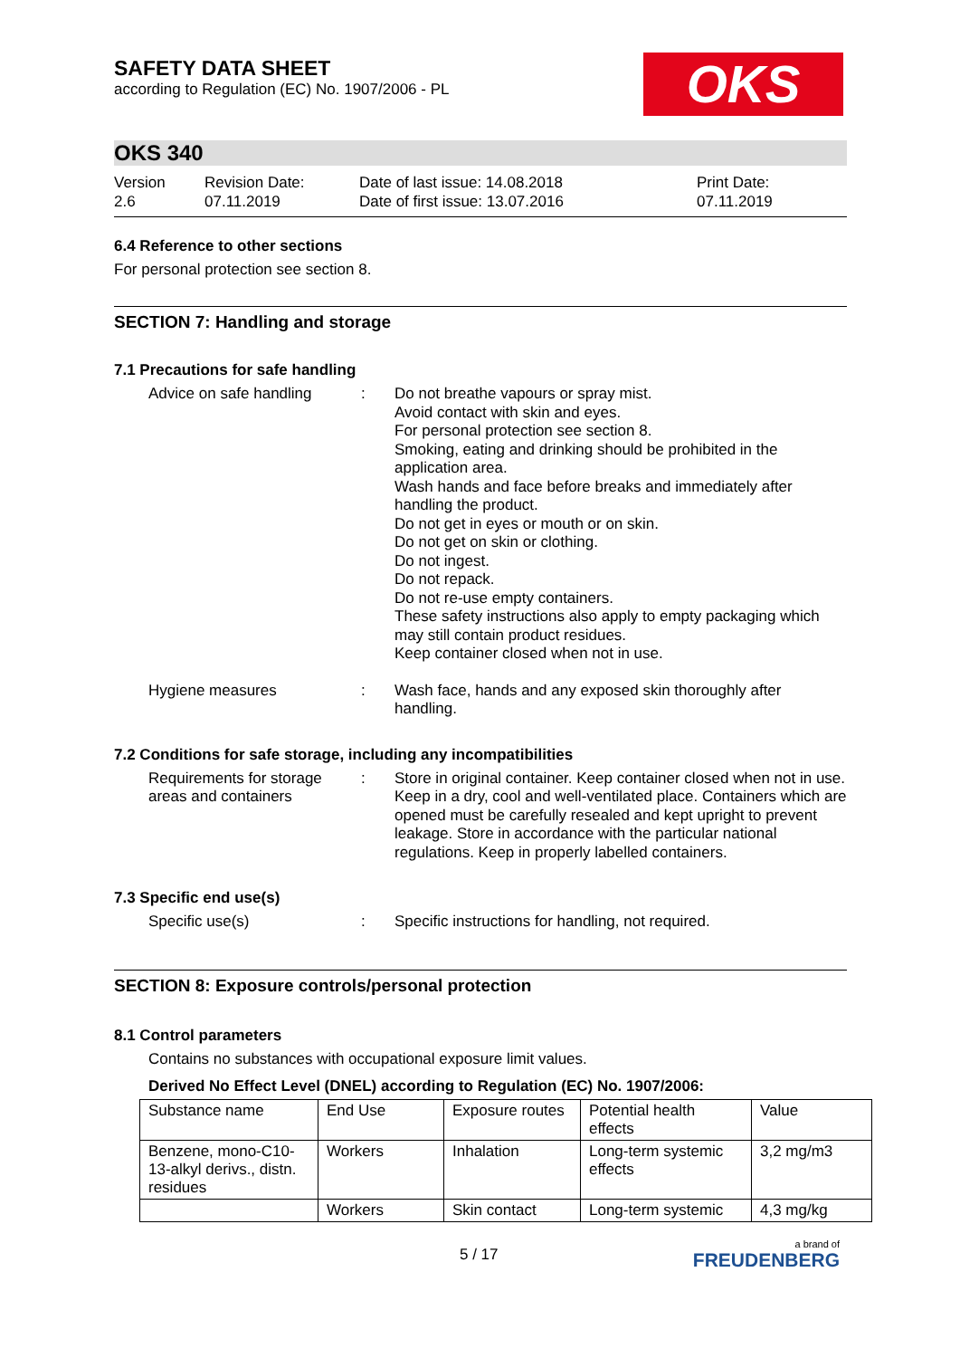SAFETY DATA SHEET
according to Regulation (EC) No. 1907/2006 - PL
OKS
OKS 340
Version
2.6
Revision Date:
07.11.2019
Date of last issue: 14.08.2018
Date of first issue: 13.07.2016
Print Date:
07.11.2019
6.4 Reference to other sections
For personal protection see section 8.
SECTION 7: Handling and storage
7.1 Precautions for safe handling
Advice on safe handling : Do not breathe vapours or spray mist.
Avoid contact with skin and eyes.
For personal protection see section 8.
Smoking, eating and drinking should be prohibited in the application area.
Wash hands and face before breaks and immediately after handling the product.
Do not get in eyes or mouth or on skin.
Do not get on skin or clothing.
Do not ingest.
Do not repack.
Do not re-use empty containers.
These safety instructions also apply to empty packaging which may still contain product residues.
Keep container closed when not in use.
Hygiene measures : Wash face, hands and any exposed skin thoroughly after handling.
7.2 Conditions for safe storage, including any incompatibilities
Requirements for storage areas and containers
: Store in original container. Keep container closed when not in use. Keep in a dry, cool and well-ventilated place. Containers which are opened must be carefully resealed and kept upright to prevent leakage. Store in accordance with the particular national regulations. Keep in properly labelled containers.
7.3 Specific end use(s)
Specific use(s) : Specific instructions for handling, not required.
SECTION 8: Exposure controls/personal protection
8.1 Control parameters
Contains no substances with occupational exposure limit values.
Derived No Effect Level (DNEL) according to Regulation (EC) No. 1907/2006:
| Substance name | End Use | Exposure routes | Potential health effects | Value |
| Benzene, mono-C10-13-alkyl derivs., distn. residues | Workers | Inhalation | Long-term systemic effects | 3,2 mg/m3 |
| | Workers | Skin contact | Long-term systemic | 4,3 mg/kg |
5 / 17
a brand of
FREUDENBERG